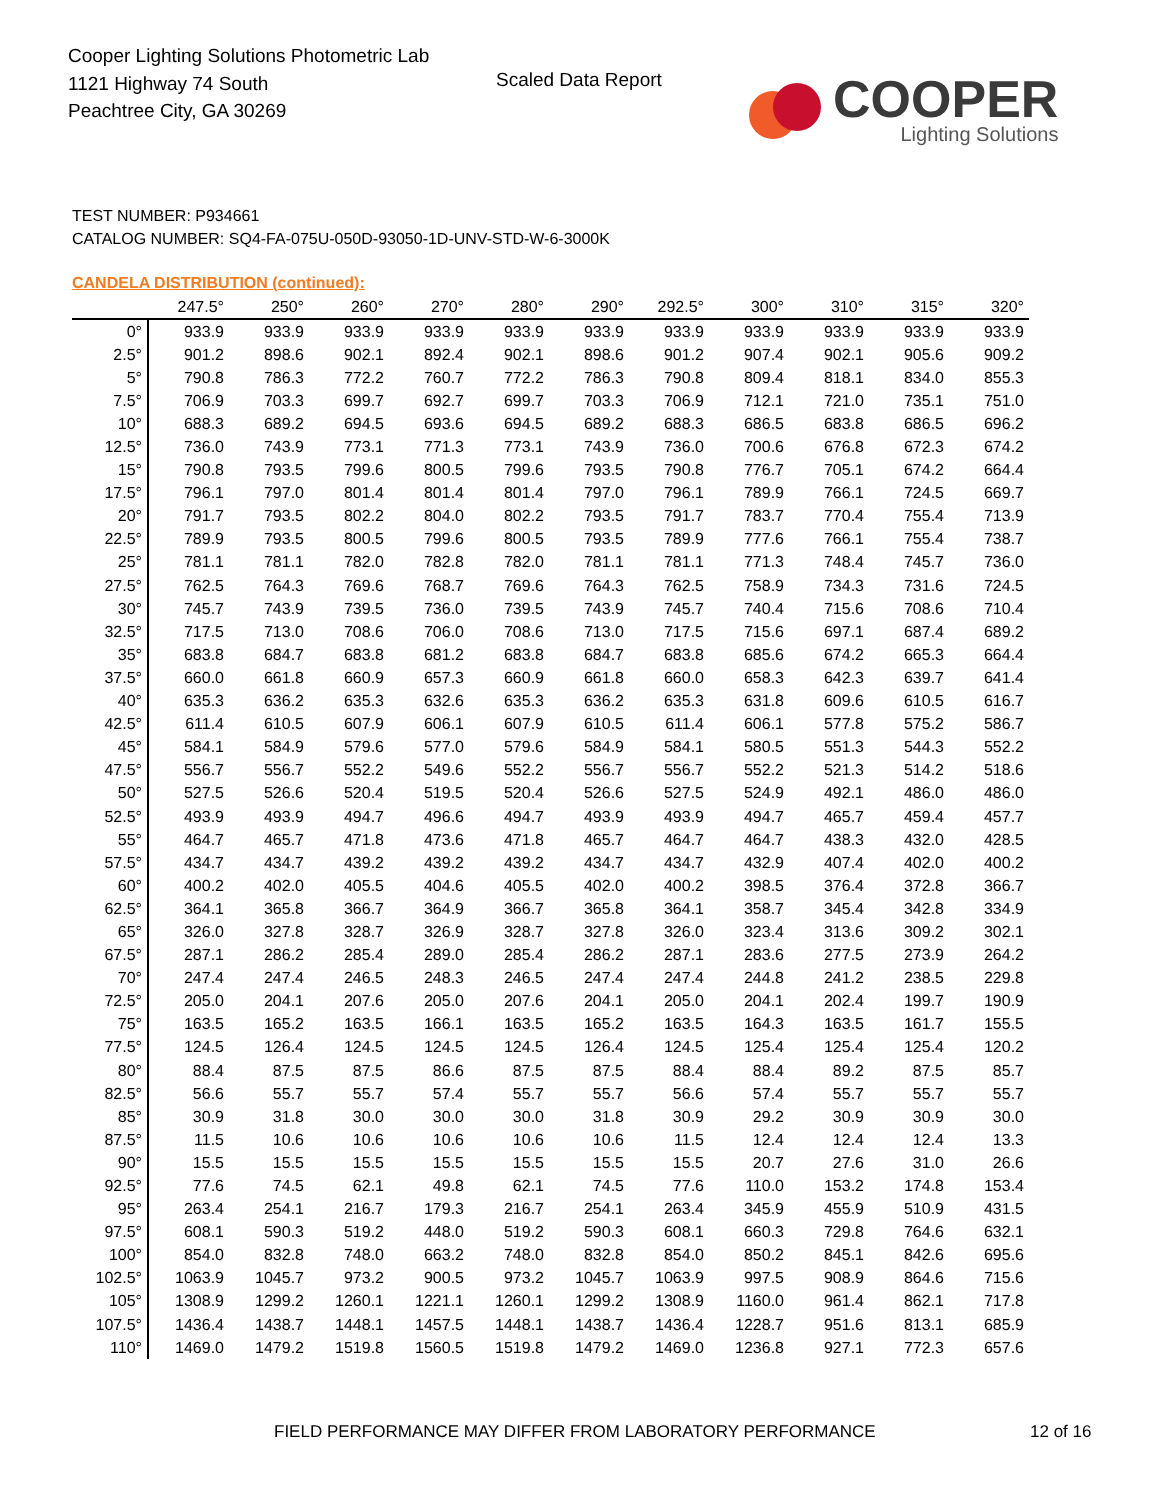Cooper Lighting Solutions Photometric Lab
1121 Highway 74 South
Peachtree City, GA 30269
Scaled Data Report
COOPER
Lighting Solutions
TEST NUMBER: P934661
CATALOG NUMBER: SQ4-FA-075U-050D-93050-1D-UNV-STD-W-6-3000K
CANDELA DISTRIBUTION (continued):
| | 247.5° | 250° | 260° | 270° | 280° | 290° | 292.5° | 300° | 310° | 315° | 320° |
| --- | --- | --- | --- | --- | --- | --- | --- | --- | --- | --- | --- |
| 0° | 933.9 | 933.9 | 933.9 | 933.9 | 933.9 | 933.9 | 933.9 | 933.9 | 933.9 | 933.9 | 933.9 |
| 2.5° | 901.2 | 898.6 | 902.1 | 892.4 | 902.1 | 898.6 | 901.2 | 907.4 | 902.1 | 905.6 | 909.2 |
| 5° | 790.8 | 786.3 | 772.2 | 760.7 | 772.2 | 786.3 | 790.8 | 809.4 | 818.1 | 834.0 | 855.3 |
| 7.5° | 706.9 | 703.3 | 699.7 | 692.7 | 699.7 | 703.3 | 706.9 | 712.1 | 721.0 | 735.1 | 751.0 |
| 10° | 688.3 | 689.2 | 694.5 | 693.6 | 694.5 | 689.2 | 688.3 | 686.5 | 683.8 | 686.5 | 696.2 |
| 12.5° | 736.0 | 743.9 | 773.1 | 771.3 | 773.1 | 743.9 | 736.0 | 700.6 | 676.8 | 672.3 | 674.2 |
| 15° | 790.8 | 793.5 | 799.6 | 800.5 | 799.6 | 793.5 | 790.8 | 776.7 | 705.1 | 674.2 | 664.4 |
| 17.5° | 796.1 | 797.0 | 801.4 | 801.4 | 801.4 | 797.0 | 796.1 | 789.9 | 766.1 | 724.5 | 669.7 |
| 20° | 791.7 | 793.5 | 802.2 | 804.0 | 802.2 | 793.5 | 791.7 | 783.7 | 770.4 | 755.4 | 713.9 |
| 22.5° | 789.9 | 793.5 | 800.5 | 799.6 | 800.5 | 793.5 | 789.9 | 777.6 | 766.1 | 755.4 | 738.7 |
| 25° | 781.1 | 781.1 | 782.0 | 782.8 | 782.0 | 781.1 | 781.1 | 771.3 | 748.4 | 745.7 | 736.0 |
| 27.5° | 762.5 | 764.3 | 769.6 | 768.7 | 769.6 | 764.3 | 762.5 | 758.9 | 734.3 | 731.6 | 724.5 |
| 30° | 745.7 | 743.9 | 739.5 | 736.0 | 739.5 | 743.9 | 745.7 | 740.4 | 715.6 | 708.6 | 710.4 |
| 32.5° | 717.5 | 713.0 | 708.6 | 706.0 | 708.6 | 713.0 | 717.5 | 715.6 | 697.1 | 687.4 | 689.2 |
| 35° | 683.8 | 684.7 | 683.8 | 681.2 | 683.8 | 684.7 | 683.8 | 685.6 | 674.2 | 665.3 | 664.4 |
| 37.5° | 660.0 | 661.8 | 660.9 | 657.3 | 660.9 | 661.8 | 660.0 | 658.3 | 642.3 | 639.7 | 641.4 |
| 40° | 635.3 | 636.2 | 635.3 | 632.6 | 635.3 | 636.2 | 635.3 | 631.8 | 609.6 | 610.5 | 616.7 |
| 42.5° | 611.4 | 610.5 | 607.9 | 606.1 | 607.9 | 610.5 | 611.4 | 606.1 | 577.8 | 575.2 | 586.7 |
| 45° | 584.1 | 584.9 | 579.6 | 577.0 | 579.6 | 584.9 | 584.1 | 580.5 | 551.3 | 544.3 | 552.2 |
| 47.5° | 556.7 | 556.7 | 552.2 | 549.6 | 552.2 | 556.7 | 556.7 | 552.2 | 521.3 | 514.2 | 518.6 |
| 50° | 527.5 | 526.6 | 520.4 | 519.5 | 520.4 | 526.6 | 527.5 | 524.9 | 492.1 | 486.0 | 486.0 |
| 52.5° | 493.9 | 493.9 | 494.7 | 496.6 | 494.7 | 493.9 | 493.9 | 494.7 | 465.7 | 459.4 | 457.7 |
| 55° | 464.7 | 465.7 | 471.8 | 473.6 | 471.8 | 465.7 | 464.7 | 464.7 | 438.3 | 432.0 | 428.5 |
| 57.5° | 434.7 | 434.7 | 439.2 | 439.2 | 439.2 | 434.7 | 434.7 | 432.9 | 407.4 | 402.0 | 400.2 |
| 60° | 400.2 | 402.0 | 405.5 | 404.6 | 405.5 | 402.0 | 400.2 | 398.5 | 376.4 | 372.8 | 366.7 |
| 62.5° | 364.1 | 365.8 | 366.7 | 364.9 | 366.7 | 365.8 | 364.1 | 358.7 | 345.4 | 342.8 | 334.9 |
| 65° | 326.0 | 327.8 | 328.7 | 326.9 | 328.7 | 327.8 | 326.0 | 323.4 | 313.6 | 309.2 | 302.1 |
| 67.5° | 287.1 | 286.2 | 285.4 | 289.0 | 285.4 | 286.2 | 287.1 | 283.6 | 277.5 | 273.9 | 264.2 |
| 70° | 247.4 | 247.4 | 246.5 | 248.3 | 246.5 | 247.4 | 247.4 | 244.8 | 241.2 | 238.5 | 229.8 |
| 72.5° | 205.0 | 204.1 | 207.6 | 205.0 | 207.6 | 204.1 | 205.0 | 204.1 | 202.4 | 199.7 | 190.9 |
| 75° | 163.5 | 165.2 | 163.5 | 166.1 | 163.5 | 165.2 | 163.5 | 164.3 | 163.5 | 161.7 | 155.5 |
| 77.5° | 124.5 | 126.4 | 124.5 | 124.5 | 124.5 | 126.4 | 124.5 | 125.4 | 125.4 | 125.4 | 120.2 |
| 80° | 88.4 | 87.5 | 87.5 | 86.6 | 87.5 | 87.5 | 88.4 | 88.4 | 89.2 | 87.5 | 85.7 |
| 82.5° | 56.6 | 55.7 | 55.7 | 57.4 | 55.7 | 55.7 | 56.6 | 57.4 | 55.7 | 55.7 | 55.7 |
| 85° | 30.9 | 31.8 | 30.0 | 30.0 | 30.0 | 31.8 | 30.9 | 29.2 | 30.9 | 30.9 | 30.0 |
| 87.5° | 11.5 | 10.6 | 10.6 | 10.6 | 10.6 | 10.6 | 11.5 | 12.4 | 12.4 | 12.4 | 13.3 |
| 90° | 15.5 | 15.5 | 15.5 | 15.5 | 15.5 | 15.5 | 15.5 | 20.7 | 27.6 | 31.0 | 26.6 |
| 92.5° | 77.6 | 74.5 | 62.1 | 49.8 | 62.1 | 74.5 | 77.6 | 110.0 | 153.2 | 174.8 | 153.4 |
| 95° | 263.4 | 254.1 | 216.7 | 179.3 | 216.7 | 254.1 | 263.4 | 345.9 | 455.9 | 510.9 | 431.5 |
| 97.5° | 608.1 | 590.3 | 519.2 | 448.0 | 519.2 | 590.3 | 608.1 | 660.3 | 729.8 | 764.6 | 632.1 |
| 100° | 854.0 | 832.8 | 748.0 | 663.2 | 748.0 | 832.8 | 854.0 | 850.2 | 845.1 | 842.6 | 695.6 |
| 102.5° | 1063.9 | 1045.7 | 973.2 | 900.5 | 973.2 | 1045.7 | 1063.9 | 997.5 | 908.9 | 864.6 | 715.6 |
| 105° | 1308.9 | 1299.2 | 1260.1 | 1221.1 | 1260.1 | 1299.2 | 1308.9 | 1160.0 | 961.4 | 862.1 | 717.8 |
| 107.5° | 1436.4 | 1438.7 | 1448.1 | 1457.5 | 1448.1 | 1438.7 | 1436.4 | 1228.7 | 951.6 | 813.1 | 685.9 |
| 110° | 1469.0 | 1479.2 | 1519.8 | 1560.5 | 1519.8 | 1479.2 | 1469.0 | 1236.8 | 927.1 | 772.3 | 657.6 |
FIELD PERFORMANCE MAY DIFFER FROM LABORATORY PERFORMANCE
12 of 16